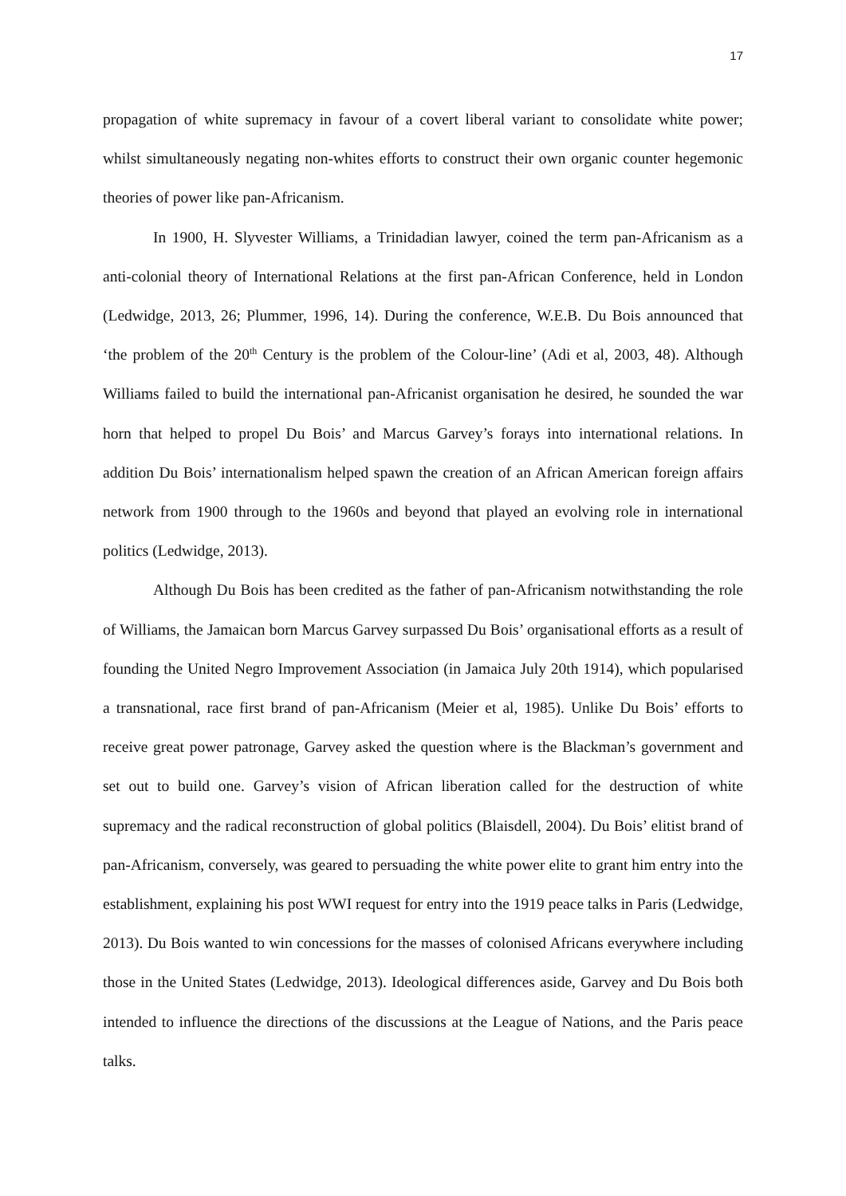17
propagation of white supremacy in favour of a covert liberal variant to consolidate white power; whilst simultaneously negating non-whites efforts to construct their own organic counter hegemonic theories of power like pan-Africanism.
In 1900, H. Slyvester Williams, a Trinidadian lawyer, coined the term pan-Africanism as a anti-colonial theory of International Relations at the first pan-African Conference, held in London (Ledwidge, 2013, 26; Plummer, 1996, 14). During the conference, W.E.B. Du Bois announced that ‘the problem of the 20<sup>th</sup> Century is the problem of the Colour-line’ (Adi et al, 2003, 48). Although Williams failed to build the international pan-Africanist organisation he desired, he sounded the war horn that helped to propel Du Bois’ and Marcus Garvey’s forays into international relations. In addition Du Bois’ internationalism helped spawn the creation of an African American foreign affairs network from 1900 through to the 1960s and beyond that played an evolving role in international politics (Ledwidge, 2013).
Although Du Bois has been credited as the father of pan-Africanism notwithstanding the role of Williams, the Jamaican born Marcus Garvey surpassed Du Bois’ organisational efforts as a result of founding the United Negro Improvement Association (in Jamaica July 20th 1914), which popularised a transnational, race first brand of pan-Africanism (Meier et al, 1985). Unlike Du Bois’ efforts to receive great power patronage, Garvey asked the question where is the Blackman’s government and set out to build one. Garvey’s vision of African liberation called for the destruction of white supremacy and the radical reconstruction of global politics (Blaisdell, 2004). Du Bois’ elitist brand of pan-Africanism, conversely, was geared to persuading the white power elite to grant him entry into the establishment, explaining his post WWI request for entry into the 1919 peace talks in Paris (Ledwidge, 2013). Du Bois wanted to win concessions for the masses of colonised Africans everywhere including those in the United States (Ledwidge, 2013). Ideological differences aside, Garvey and Du Bois both intended to influence the directions of the discussions at the League of Nations, and the Paris peace talks.